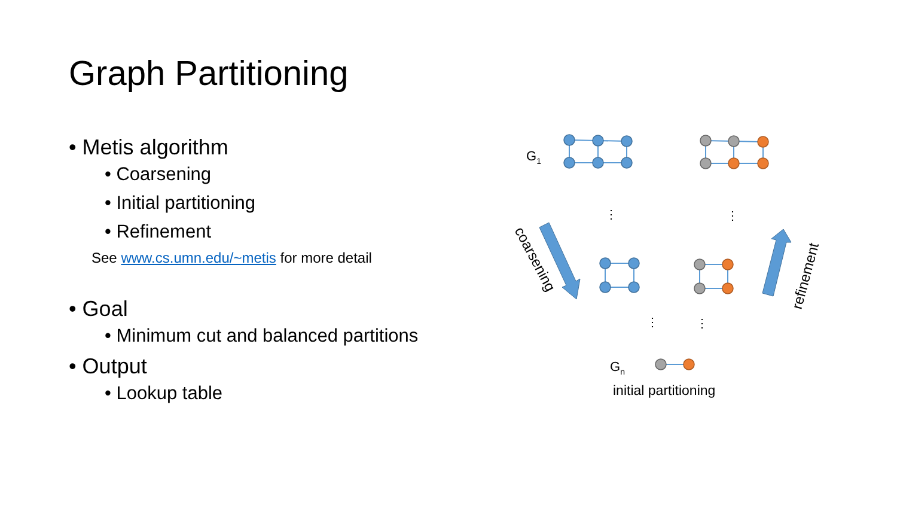Graph Partitioning
• Metis algorithm
• Coarsening
• Initial partitioning
• Refinement
See www.cs.umn.edu/~metis for more detail
• Goal
• Minimum cut and balanced partitions
• Output
• Lookup table
G1
Gn
initial partitioning
⋮
⋮
⋮
⋮
coarsening
refinement